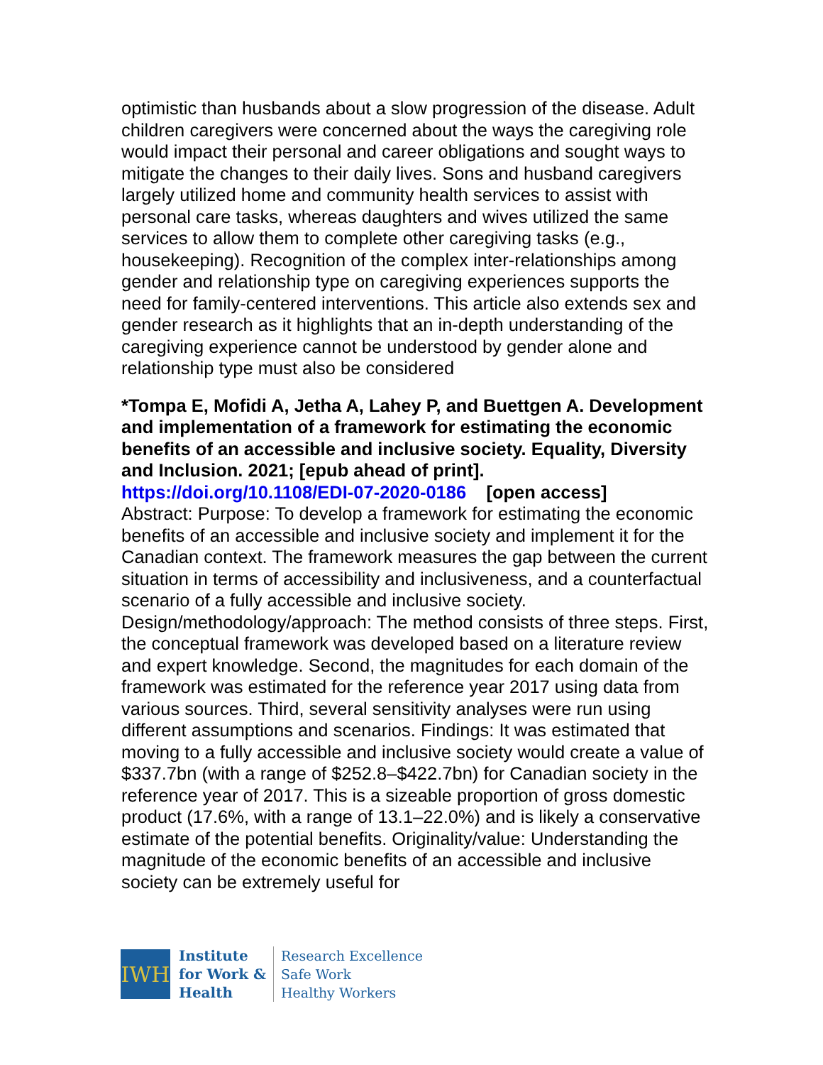optimistic than husbands about a slow progression of the disease. Adult children caregivers were concerned about the ways the caregiving role would impact their personal and career obligations and sought ways to mitigate the changes to their daily lives. Sons and husband caregivers largely utilized home and community health services to assist with personal care tasks, whereas daughters and wives utilized the same services to allow them to complete other caregiving tasks (e.g., housekeeping). Recognition of the complex inter-relationships among gender and relationship type on caregiving experiences supports the need for family-centered interventions. This article also extends sex and gender research as it highlights that an in-depth understanding of the caregiving experience cannot be understood by gender alone and relationship type must also be considered
*Tompa E, Mofidi A, Jetha A, Lahey P, and Buettgen A. Development and implementation of a framework for estimating the economic benefits of an accessible and inclusive society. Equality, Diversity and Inclusion. 2021; [epub ahead of print].
https://doi.org/10.1108/EDI-07-2020-0186 [open access]
Abstract: Purpose: To develop a framework for estimating the economic benefits of an accessible and inclusive society and implement it for the Canadian context. The framework measures the gap between the current situation in terms of accessibility and inclusiveness, and a counterfactual scenario of a fully accessible and inclusive society. Design/methodology/approach: The method consists of three steps. First, the conceptual framework was developed based on a literature review and expert knowledge. Second, the magnitudes for each domain of the framework was estimated for the reference year 2017 using data from various sources. Third, several sensitivity analyses were run using different assumptions and scenarios. Findings: It was estimated that moving to a fully accessible and inclusive society would create a value of $337.7bn (with a range of $252.8–$422.7bn) for Canadian society in the reference year of 2017. This is a sizeable proportion of gross domestic product (17.6%, with a range of 13.1–22.0%) and is likely a conservative estimate of the potential benefits. Originality/value: Understanding the magnitude of the economic benefits of an accessible and inclusive society can be extremely useful for
IWH
Institute
for Work &
Health
Research Excellence
Safe Work
Healthy Workers